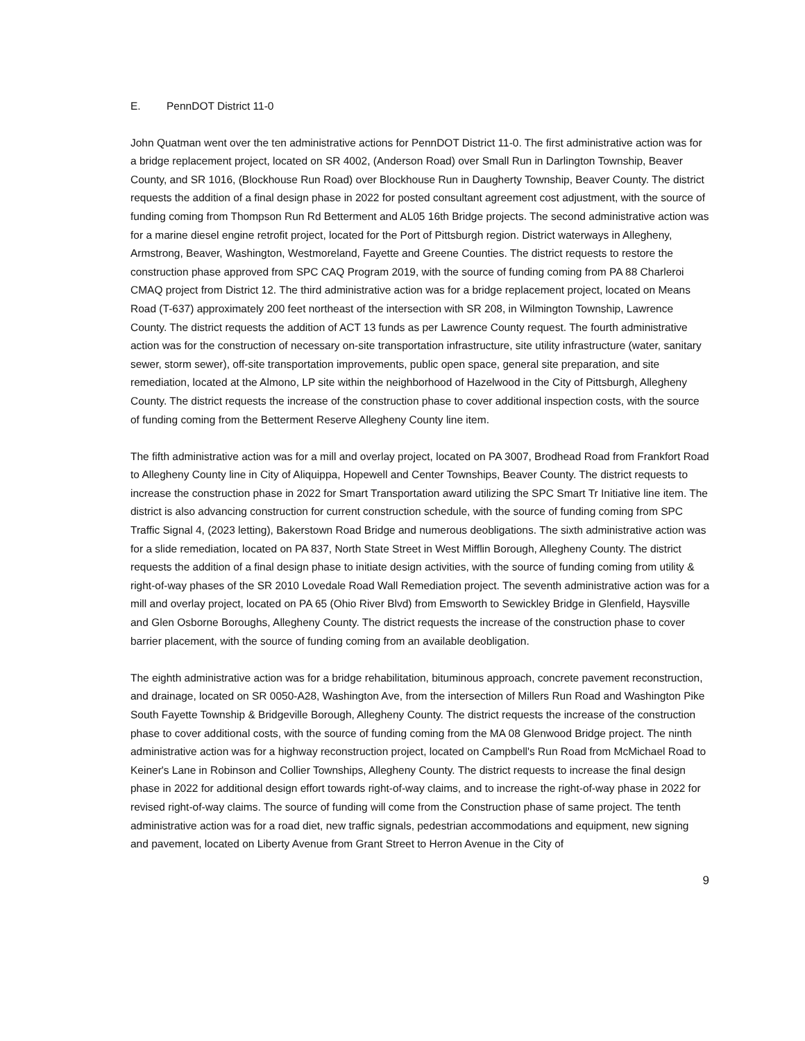E. PennDOT District 11-0
John Quatman went over the ten administrative actions for PennDOT District 11-0. The first administrative action was for a bridge replacement project, located on SR 4002, (Anderson Road) over Small Run in Darlington Township, Beaver County, and SR 1016, (Blockhouse Run Road) over Blockhouse Run in Daugherty Township, Beaver County. The district requests the addition of a final design phase in 2022 for posted consultant agreement cost adjustment, with the source of funding coming from Thompson Run Rd Betterment and AL05 16th Bridge projects. The second administrative action was for a marine diesel engine retrofit project, located for the Port of Pittsburgh region. District waterways in Allegheny, Armstrong, Beaver, Washington, Westmoreland, Fayette and Greene Counties. The district requests to restore the construction phase approved from SPC CAQ Program 2019, with the source of funding coming from PA 88 Charleroi CMAQ project from District 12. The third administrative action was for a bridge replacement project, located on Means Road (T-637) approximately 200 feet northeast of the intersection with SR 208, in Wilmington Township, Lawrence County. The district requests the addition of ACT 13 funds as per Lawrence County request. The fourth administrative action was for the construction of necessary on-site transportation infrastructure, site utility infrastructure (water, sanitary sewer, storm sewer), off-site transportation improvements, public open space, general site preparation, and site remediation, located at the Almono, LP site within the neighborhood of Hazelwood in the City of Pittsburgh, Allegheny County. The district requests the increase of the construction phase to cover additional inspection costs, with the source of funding coming from the Betterment Reserve Allegheny County line item.
The fifth administrative action was for a mill and overlay project, located on PA 3007, Brodhead Road from Frankfort Road to Allegheny County line in City of Aliquippa, Hopewell and Center Townships, Beaver County. The district requests to increase the construction phase in 2022 for Smart Transportation award utilizing the SPC Smart Tr Initiative line item. The district is also advancing construction for current construction schedule, with the source of funding coming from SPC Traffic Signal 4, (2023 letting), Bakerstown Road Bridge and numerous deobligations. The sixth administrative action was for a slide remediation, located on PA 837, North State Street in West Mifflin Borough, Allegheny County. The district requests the addition of a final design phase to initiate design activities, with the source of funding coming from utility & right-of-way phases of the SR 2010 Lovedale Road Wall Remediation project. The seventh administrative action was for a mill and overlay project, located on PA 65 (Ohio River Blvd) from Emsworth to Sewickley Bridge in Glenfield, Haysville and Glen Osborne Boroughs, Allegheny County. The district requests the increase of the construction phase to cover barrier placement, with the source of funding coming from an available deobligation.
The eighth administrative action was for a bridge rehabilitation, bituminous approach, concrete pavement reconstruction, and drainage, located on SR 0050-A28, Washington Ave, from the intersection of Millers Run Road and Washington Pike South Fayette Township & Bridgeville Borough, Allegheny County. The district requests the increase of the construction phase to cover additional costs, with the source of funding coming from the MA 08 Glenwood Bridge project. The ninth administrative action was for a highway reconstruction project, located on Campbell's Run Road from McMichael Road to Keiner's Lane in Robinson and Collier Townships, Allegheny County. The district requests to increase the final design phase in 2022 for additional design effort towards right-of-way claims, and to increase the right-of-way phase in 2022 for revised right-of-way claims. The source of funding will come from the Construction phase of same project. The tenth administrative action was for a road diet, new traffic signals, pedestrian accommodations and equipment, new signing and pavement, located on Liberty Avenue from Grant Street to Herron Avenue in the City of
9